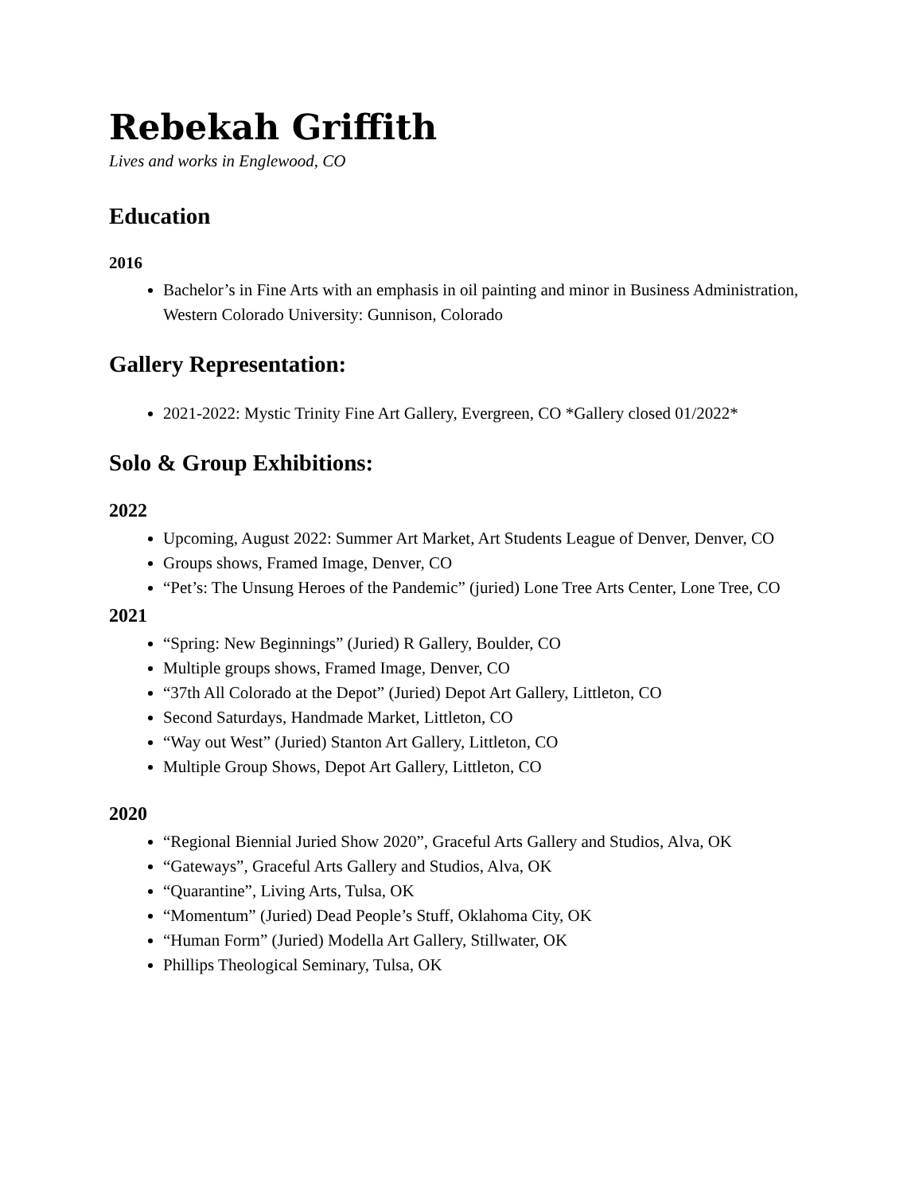Rebekah Griffith
Lives and works in Englewood, CO
Education
2016
Bachelor’s in Fine Arts with an emphasis in oil painting and minor in Business Administration, Western Colorado University: Gunnison, Colorado
Gallery Representation:
2021-2022: Mystic Trinity Fine Art Gallery, Evergreen, CO *Gallery closed 01/2022*
Solo & Group Exhibitions:
2022
Upcoming, August 2022: Summer Art Market, Art Students League of Denver, Denver, CO
Groups shows, Framed Image, Denver, CO
“Pet’s: The Unsung Heroes of the Pandemic” (juried) Lone Tree Arts Center, Lone Tree, CO
2021
“Spring: New Beginnings” (Juried) R Gallery, Boulder, CO
Multiple groups shows, Framed Image, Denver, CO
“37th All Colorado at the Depot” (Juried) Depot Art Gallery, Littleton, CO
Second Saturdays, Handmade Market, Littleton, CO
“Way out West” (Juried) Stanton Art Gallery, Littleton, CO
Multiple Group Shows, Depot Art Gallery, Littleton, CO
2020
“Regional Biennial Juried Show 2020”, Graceful Arts Gallery and Studios, Alva, OK
“Gateways”, Graceful Arts Gallery and Studios, Alva, OK
“Quarantine”, Living Arts, Tulsa, OK
“Momentum” (Juried) Dead People’s Stuff, Oklahoma City, OK
“Human Form” (Juried) Modella Art Gallery, Stillwater, OK
Phillips Theological Seminary, Tulsa, OK